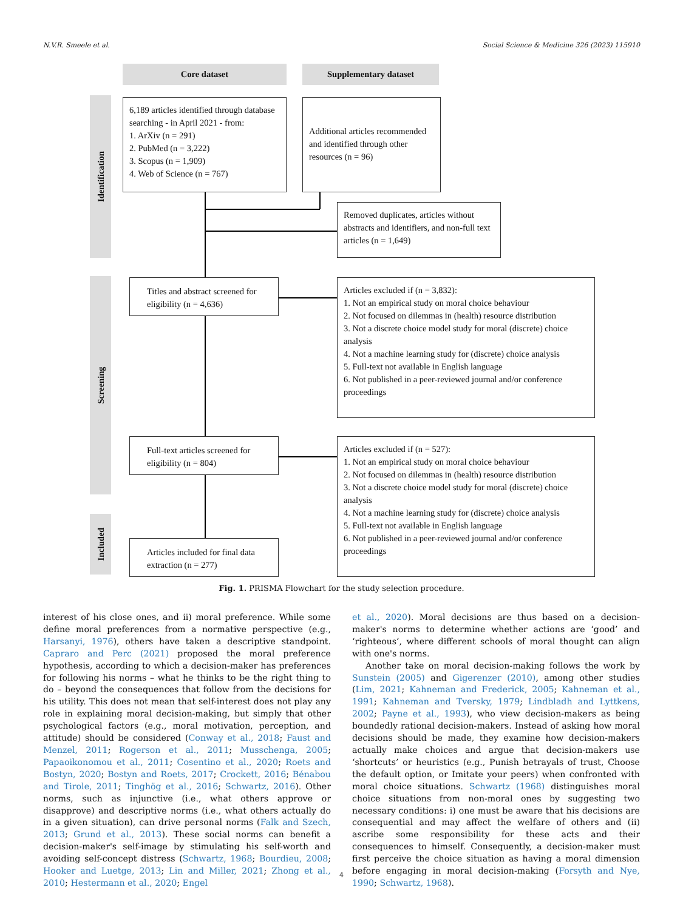N.V.R. Smeele et al. Social Science & Medicine 326 (2023) 115910
Core dataset Supplementary dataset
Identification
Screening
Included
6,189 articles identified through database searching - in April 2021 - from:
1. ArXiv (n = 291)
2. PubMed (n = 3,222)
3. Scopus (n = 1,909)
4. Web of Science (n = 767)
Additional articles recommended and identified through other resources (n = 96)
Removed duplicates, articles without abstracts and identifiers, and non-full text articles (n = 1,649)
Titles and abstract screened for eligibility (n = 4,636)
Articles excluded if (n = 3,832):
1. Not an empirical study on moral choice behaviour
2. Not focused on dilemmas in (health) resource distribution
3. Not a discrete choice model study for moral (discrete) choice analysis
4. Not a machine learning study for (discrete) choice analysis
5. Full-text not available in English language
6. Not published in a peer-reviewed journal and/or conference proceedings
Full-text articles screened for eligibility (n = 804)
Articles excluded if (n = 527):
1. Not an empirical study on moral choice behaviour
2. Not focused on dilemmas in (health) resource distribution
3. Not a discrete choice model study for moral (discrete) choice analysis
4. Not a machine learning study for (discrete) choice analysis
5. Full-text not available in English language
6. Not published in a peer-reviewed journal and/or conference proceedings
Articles included for final data extraction (n = 277)
Fig. 1. PRISMA Flowchart for the study selection procedure.
interest of his close ones, and ii) moral preference. While some define moral preferences from a normative perspective (e.g., Harsanyi, 1976), others have taken a descriptive standpoint. Capraro and Perc (2021) proposed the moral preference hypothesis, according to which a decision-maker has preferences for following his norms – what he thinks to be the right thing to do – beyond the consequences that follow from the decisions for his utility. This does not mean that self-interest does not play any role in explaining moral decision-making, but simply that other psychological factors (e.g., moral motivation, perception, and attitude) should be considered (Conway et al., 2018; Faust and Menzel, 2011; Rogerson et al., 2011; Musschenga, 2005; Papaoikonomou et al., 2011; Cosentino et al., 2020; Roets and Bostyn, 2020; Bostyn and Roets, 2017; Crockett, 2016; Bénabou and Tirole, 2011; Tinghög et al., 2016; Schwartz, 2016). Other norms, such as injunctive (i.e., what others approve or disapprove) and descriptive norms (i.e., what others actually do in a given situation), can drive personal norms (Falk and Szech, 2013; Grund et al., 2013). These social norms can benefit a decision-maker's self-image by stimulating his self-worth and avoiding self-concept distress (Schwartz, 1968; Bourdieu, 2008; Hooker and Luetge, 2013; Lin and Miller, 2021; Zhong et al., 2010; Hestermann et al., 2020; Engel
et al., 2020). Moral decisions are thus based on a decision-maker's norms to determine whether actions are ‘good’ and ‘righteous’, where different schools of moral thought can align with one's norms.
Another take on moral decision-making follows the work by Sunstein (2005) and Gigerenzer (2010), among other studies (Lim, 2021; Kahneman and Frederick, 2005; Kahneman et al., 1991; Kahneman and Tversky, 1979; Lindbladh and Lyttkens, 2002; Payne et al., 1993), who view decision-makers as being boundedly rational decision-makers. Instead of asking how moral decisions should be made, they examine how decision-makers actually make choices and argue that decision-makers use ‘shortcuts’ or heuristics (e.g., Punish betrayals of trust, Choose the default option, or Imitate your peers) when confronted with moral choice situations. Schwartz (1968) distinguishes moral choice situations from non-moral ones by suggesting two necessary conditions: i) one must be aware that his decisions are consequential and may affect the welfare of others and (ii) ascribe some responsibility for these acts and their consequences to himself. Consequently, a decision-maker must first perceive the choice situation as having a moral dimension before engaging in moral decision-making (Forsyth and Nye, 1990; Schwartz, 1968).
4